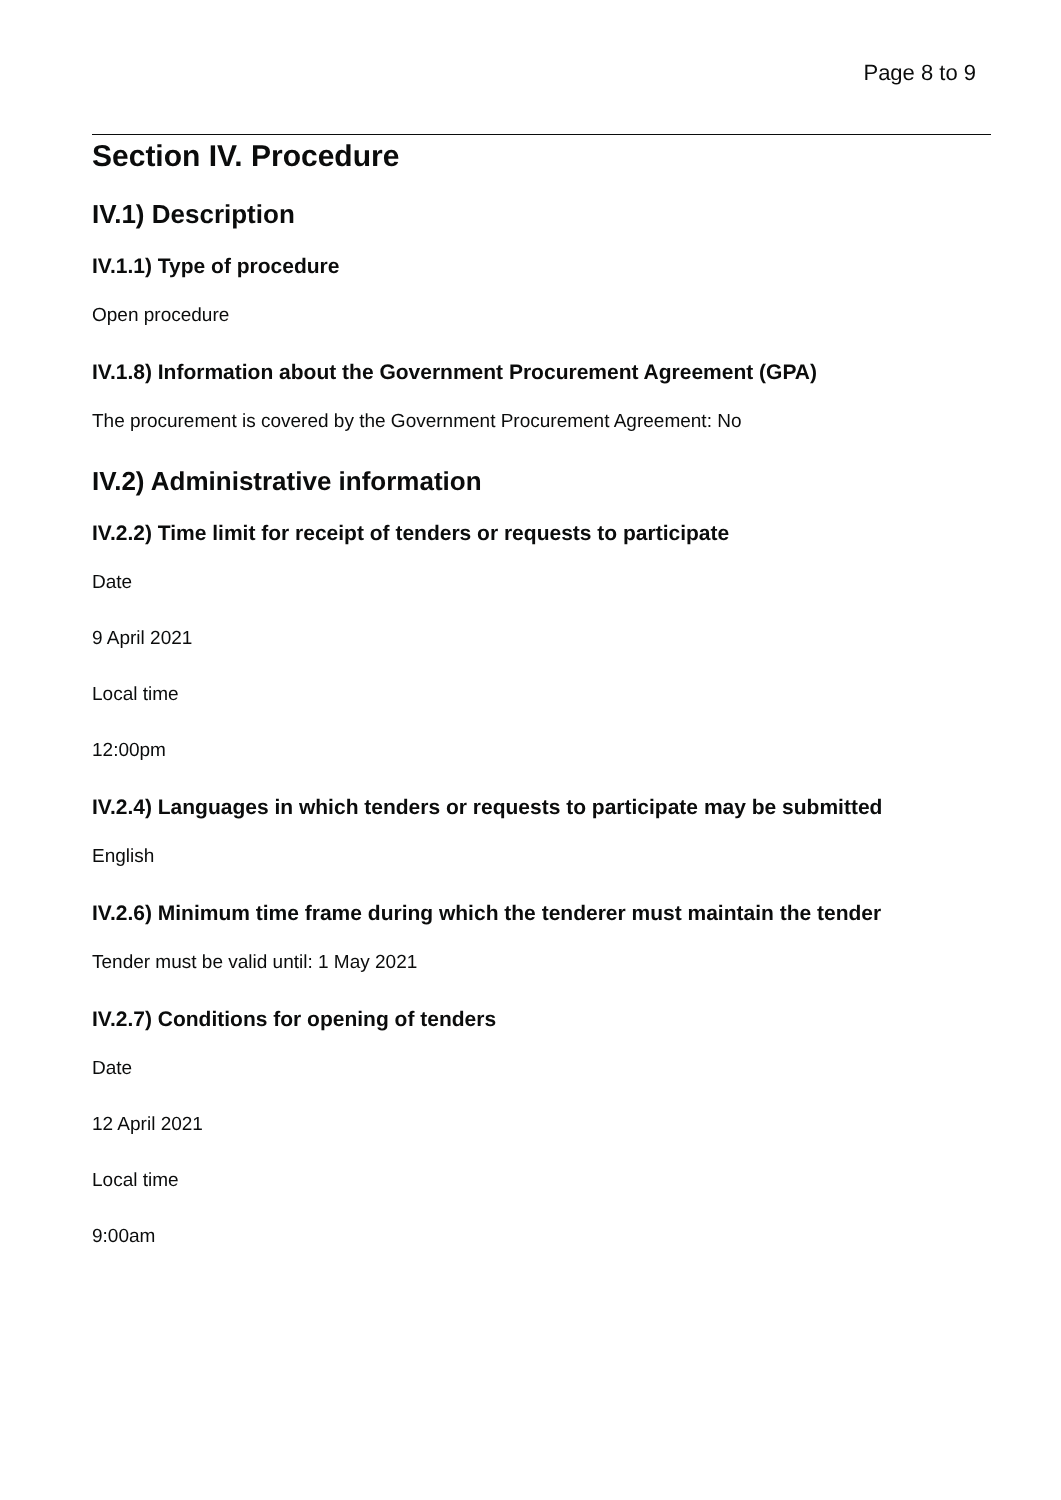Page 8 to 9
Section IV. Procedure
IV.1) Description
IV.1.1) Type of procedure
Open procedure
IV.1.8) Information about the Government Procurement Agreement (GPA)
The procurement is covered by the Government Procurement Agreement: No
IV.2) Administrative information
IV.2.2) Time limit for receipt of tenders or requests to participate
Date
9 April 2021
Local time
12:00pm
IV.2.4) Languages in which tenders or requests to participate may be submitted
English
IV.2.6) Minimum time frame during which the tenderer must maintain the tender
Tender must be valid until: 1 May 2021
IV.2.7) Conditions for opening of tenders
Date
12 April 2021
Local time
9:00am